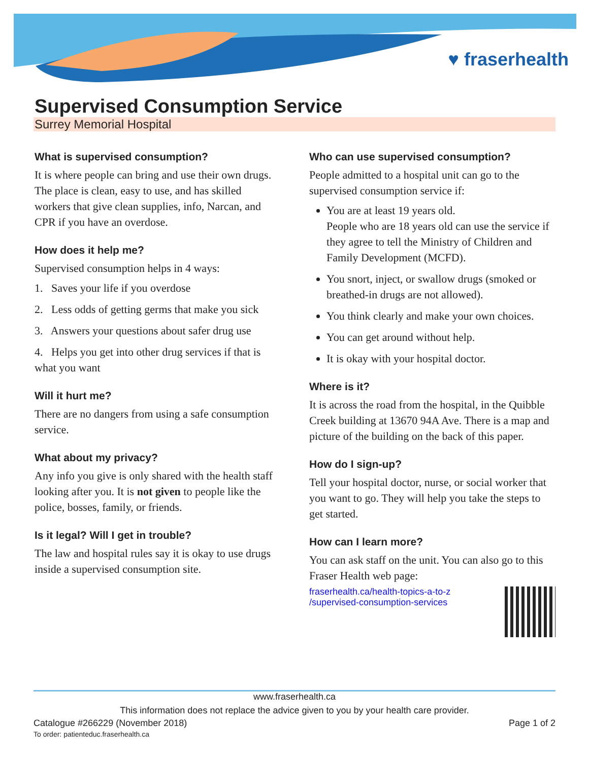♥ fraserhealth
Supervised Consumption Service
Surrey Memorial Hospital
What is supervised consumption?
It is where people can bring and use their own drugs. The place is clean, easy to use, and has skilled workers that give clean supplies, info, Narcan, and CPR if you have an overdose.
How does it help me?
Supervised consumption helps in 4 ways:
1. Saves your life if you overdose
2. Less odds of getting germs that make you sick
3. Answers your questions about safer drug use
4. Helps you get into other drug services if that is what you want
Will it hurt me?
There are no dangers from using a safe consumption service.
What about my privacy?
Any info you give is only shared with the health staff looking after you. It is not given to people like the police, bosses, family, or friends.
Is it legal? Will I get in trouble?
The law and hospital rules say it is okay to use drugs inside a supervised consumption site.
Who can use supervised consumption?
People admitted to a hospital unit can go to the supervised consumption service if:
You are at least 19 years old.
People who are 18 years old can use the service if they agree to tell the Ministry of Children and Family Development (MCFD).
You snort, inject, or swallow drugs (smoked or breathed-in drugs are not allowed).
You think clearly and make your own choices.
You can get around without help.
It is okay with your hospital doctor.
Where is it?
It is across the road from the hospital, in the Quibble Creek building at 13670 94A Ave. There is a map and picture of the building on the back of this paper.
How do I sign-up?
Tell your hospital doctor, nurse, or social worker that you want to go. They will help you take the steps to get started.
How can I learn more?
You can ask staff on the unit. You can also go to this Fraser Health web page:
fraserhealth.ca/health-topics-a-to-z
/supervised-consumption-services
www.fraserhealth.ca
This information does not replace the advice given to you by your health care provider.
Catalogue #266229 (November 2018)
To order: patienteduc.fraserhealth.ca
Page 1 of 2